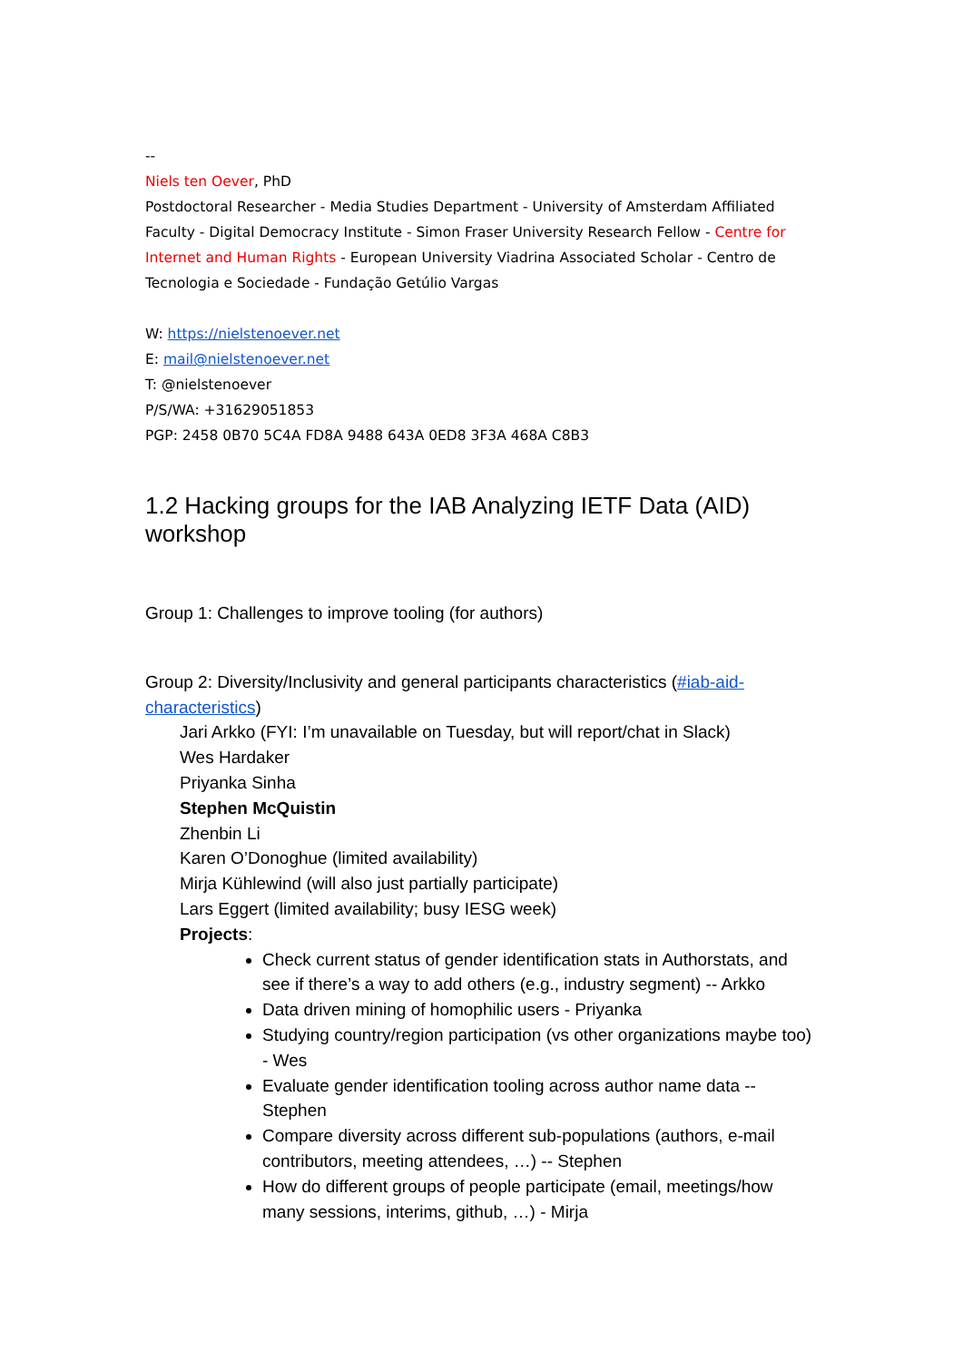--
Niels ten Oever, PhD
Postdoctoral Researcher - Media Studies Department - University of Amsterdam Affiliated Faculty - Digital Democracy Institute - Simon Fraser University Research Fellow - Centre for Internet and Human Rights - European University Viadrina Associated Scholar - Centro de Tecnologia e Sociedade - Fundação Getúlio Vargas
W: https://nielstenoever.net
E: mail@nielstenoever.net
T: @nielstenoever
P/S/WA: +31629051853
PGP: 2458 0B70 5C4A FD8A 9488 643A 0ED8 3F3A 468A C8B3
1.2 Hacking groups for the IAB Analyzing IETF Data (AID) workshop
Group 1: Challenges to improve tooling (for authors)
Group 2: Diversity/Inclusivity and general participants characteristics (#iab-aid-characteristics)
Jari Arkko (FYI: I’m unavailable on Tuesday, but will report/chat in Slack)
Wes Hardaker
Priyanka Sinha
Stephen McQuistin
Zhenbin Li
Karen O’Donoghue (limited availability)
Mirja Kühlewind (will also just partially participate)
Lars Eggert (limited availability; busy IESG week)
Projects:
Check current status of gender identification stats in Authorstats, and see if there’s a way to add others (e.g., industry segment) -- Arkko
Data driven mining of homophilic users - Priyanka
Studying country/region participation (vs other organizations maybe too) - Wes
Evaluate gender identification tooling across author name data -- Stephen
Compare diversity across different sub-populations (authors, e-mail contributors, meeting attendees, …) -- Stephen
How do different groups of people participate (email, meetings/how many sessions, interims, github, …) - Mirja